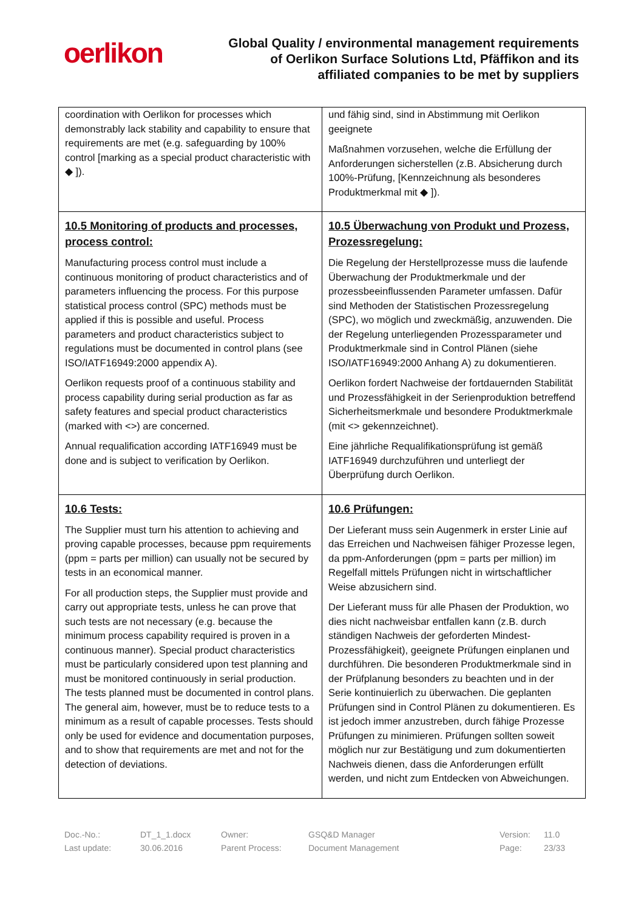oerlikon
Global Quality / environmental management requirements
of Oerlikon Surface Solutions Ltd, Pfäffikon and its
affiliated companies to be met by suppliers
| coordination with Oerlikon for processes which demonstrably lack stability and capability to ensure that requirements are met (e.g. safeguarding by 100% control [marking as a special product characteristic with ◆ ]). | und fähig sind, sind in Abstimmung mit Oerlikon geeignete Maßnahmen vorzusehen, welche die Erfüllung der Anforderungen sicherstellen (z.B. Absicherung durch 100%-Prüfung, [Kennzeichnung als besonderes Produktmerkmal mit ◆ ]). |
| 10.5 Monitoring of products and processes, process control: Manufacturing process control must include a continuous monitoring of product characteristics and of parameters influencing the process. For this purpose statistical process control (SPC) methods must be applied if this is possible and useful. Process parameters and product characteristics subject to regulations must be documented in control plans (see ISO/IATF16949:2000 appendix A). Oerlikon requests proof of a continuous stability and process capability during serial production as far as safety features and special product characteristics (marked with <>) are concerned. Annual requalification according IATF16949 must be done and is subject to verification by Oerlikon. | 10.5 Überwachung von Produkt und Prozess, Prozessregelung: Die Regelung der Herstellprozesse muss die laufende Überwachung der Produktmerkmale und der prozessbeeinflussenden Parameter umfassen. Dafür sind Methoden der Statistischen Prozessregelung (SPC), wo möglich und zweckmäßig, anzuwenden. Die der Regelung unterliegenden Prozessparameter und Produktmerkmale sind in Control Plänen (siehe ISO/IATF16949:2000 Anhang A) zu dokumentieren. Oerlikon fordert Nachweise der fortdauernden Stabilität und Prozessfähigkeit in der Serienproduktion betreffend Sicherheitsmerkmale und besondere Produktmerkmale (mit <> gekennzeichnet). Eine jährliche Requalifikationsprüfung ist gemäß IATF16949 durchzuführen und unterliegt der Überprüfung durch Oerlikon. |
| 10.6 Tests: The Supplier must turn his attention to achieving and proving capable processes, because ppm requirements (ppm = parts per million) can usually not be secured by tests in an economical manner. For all production steps, the Supplier must provide and carry out appropriate tests, unless he can prove that such tests are not necessary (e.g. because the minimum process capability required is proven in a continuous manner). Special product characteristics must be particularly considered upon test planning and must be monitored continuously in serial production. The tests planned must be documented in control plans. The general aim, however, must be to reduce tests to a minimum as a result of capable processes. Tests should only be used for evidence and documentation purposes, and to show that requirements are met and not for the detection of deviations. | 10.6 Prüfungen: Der Lieferant muss sein Augenmerk in erster Linie auf das Erreichen und Nachweisen fähiger Prozesse legen, da ppm-Anforderungen (ppm = parts per million) im Regelfall mittels Prüfungen nicht in wirtschaftlicher Weise abzusichern sind. Der Lieferant muss für alle Phasen der Produktion, wo dies nicht nachweisbar entfallen kann (z.B. durch ständigen Nachweis der geforderten Mindest-Prozessfähigkeit), geeignete Prüfungen einplanen und durchführen. Die besonderen Produktmerkmale sind in der Prüfplanung besonders zu beachten und in der Serie kontinuierlich zu überwachen. Die geplanten Prüfungen sind in Control Plänen zu dokumentieren. Es ist jedoch immer anzustreben, durch fähige Prozesse Prüfungen zu minimieren. Prüfungen sollten soweit möglich nur zur Bestätigung und zum dokumentierten Nachweis dienen, dass die Anforderungen erfüllt werden, und nicht zum Entdecken von Abweichungen. |
Doc.-No.:
Last update:
DT_1_1.docx
30.06.2016
Owner:
Parent Process:
GSQ&D Manager
Document Management
Version:
Page:
11.0
23/33